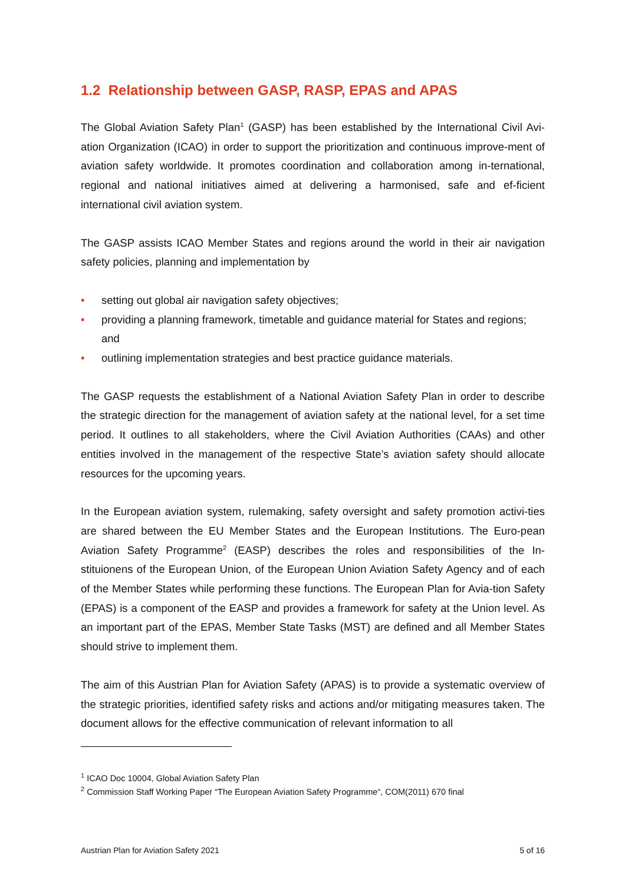1.2 Relationship between GASP, RASP, EPAS and APAS
The Global Aviation Safety Plan<sup>1</sup> (GASP) has been established by the International Civil Avi-ation Organization (ICAO) in order to support the prioritization and continuous improve-ment of aviation safety worldwide. It promotes coordination and collaboration among in-ternational, regional and national initiatives aimed at delivering a harmonised, safe and ef-ficient international civil aviation system.
The GASP assists ICAO Member States and regions around the world in their air navigation safety policies, planning and implementation by
• setting out global air navigation safety objectives;
• providing a planning framework, timetable and guidance material for States and regions; and
• outlining implementation strategies and best practice guidance materials.
The GASP requests the establishment of a National Aviation Safety Plan in order to describe the strategic direction for the management of aviation safety at the national level, for a set time period. It outlines to all stakeholders, where the Civil Aviation Authorities (CAAs) and other entities involved in the management of the respective State’s aviation safety should allocate resources for the upcoming years.
In the European aviation system, rulemaking, safety oversight and safety promotion activi-ties are shared between the EU Member States and the European Institutions. The Euro-pean Aviation Safety Programme<sup>2</sup> (EASP) describes the roles and responsibilities of the In-stituionens of the European Union, of the European Union Aviation Safety Agency and of each of the Member States while performing these functions. The European Plan for Avia-tion Safety (EPAS) is a component of the EASP and provides a framework for safety at the Union level. As an important part of the EPAS, Member State Tasks (MST) are defined and all Member States should strive to implement them.
The aim of this Austrian Plan for Aviation Safety (APAS) is to provide a systematic overview of the strategic priorities, identified safety risks and actions and/or mitigating measures taken. The document allows for the effective communication of relevant information to all
<sup>1</sup> ICAO Doc 10004, Global Aviation Safety Plan
<sup>2</sup> Commission Staff Working Paper “The European Aviation Safety Programme“, COM(2011) 670 final
Austrian Plan for Aviation Safety 2021 5 of 16